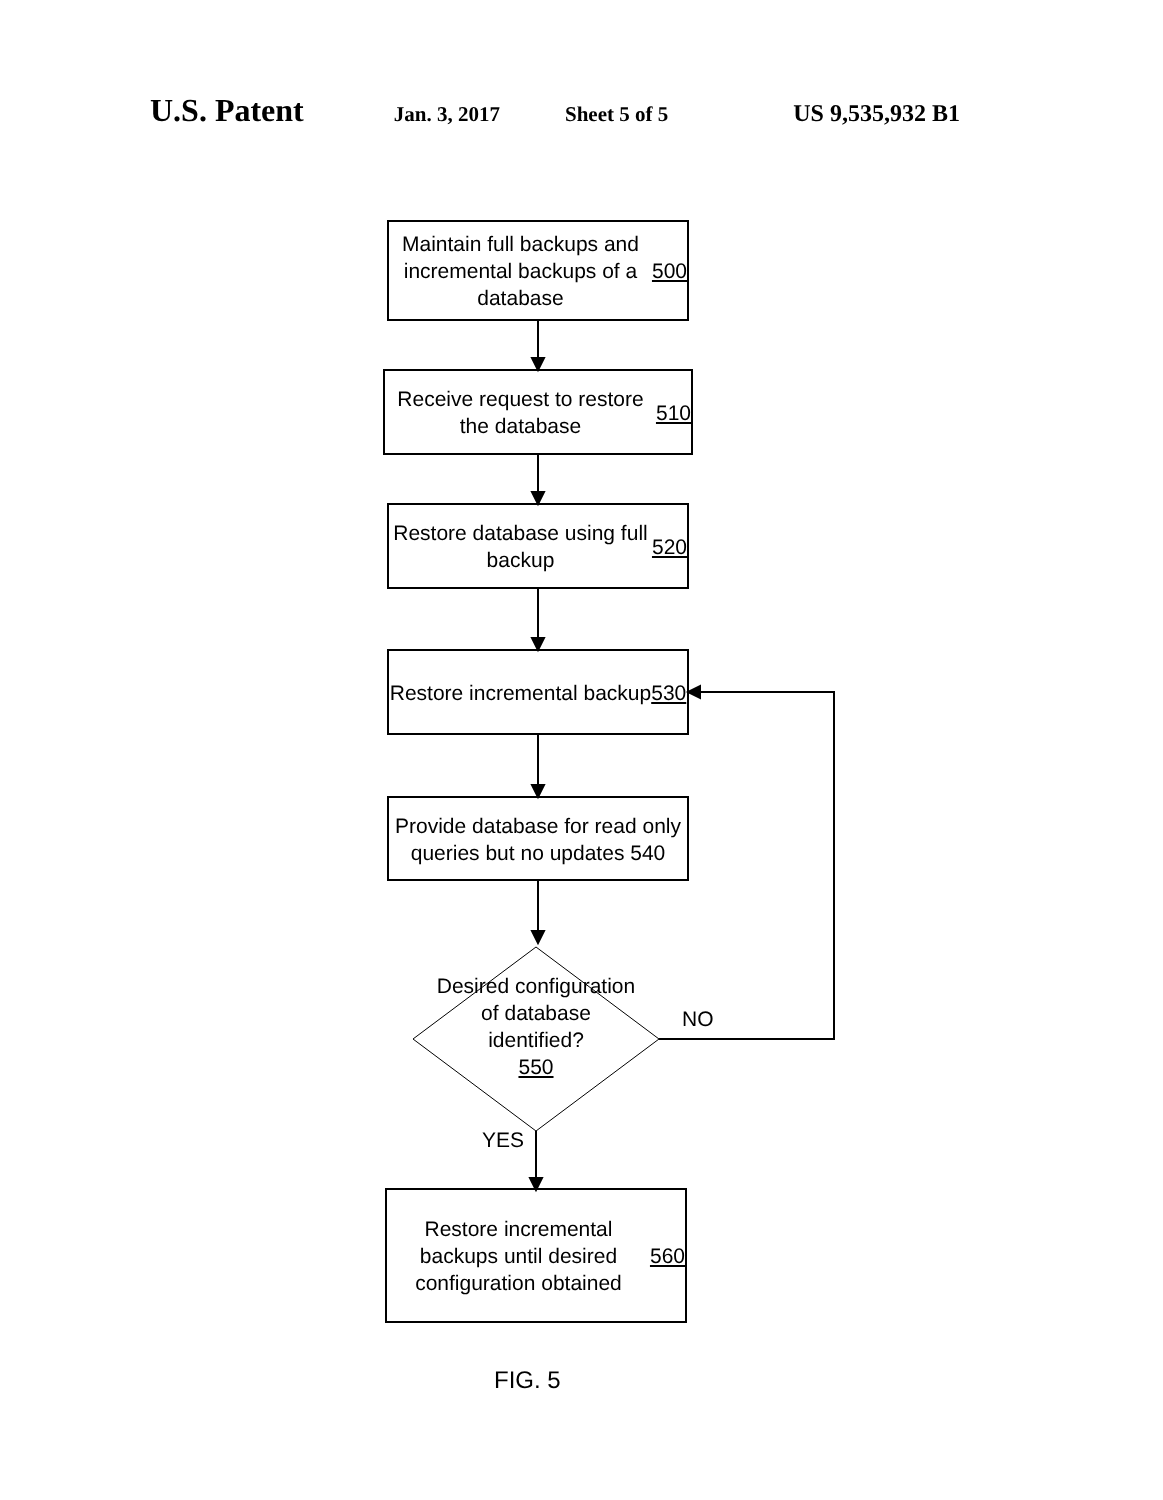U.S. Patent
Jan. 3, 2017 Sheet 5 of 5 US 9,535,932 B1
Maintain full backups and incremental backups of a database 500
Receive request to restore the database 510
Restore database using full backup 520
Restore incremental backup 530
Provide database for read only queries but no updates 540
Desired configuration of database identified?
550
NO
YES
Restore incremental backups until desired configuration obtained 560
FIG. 5